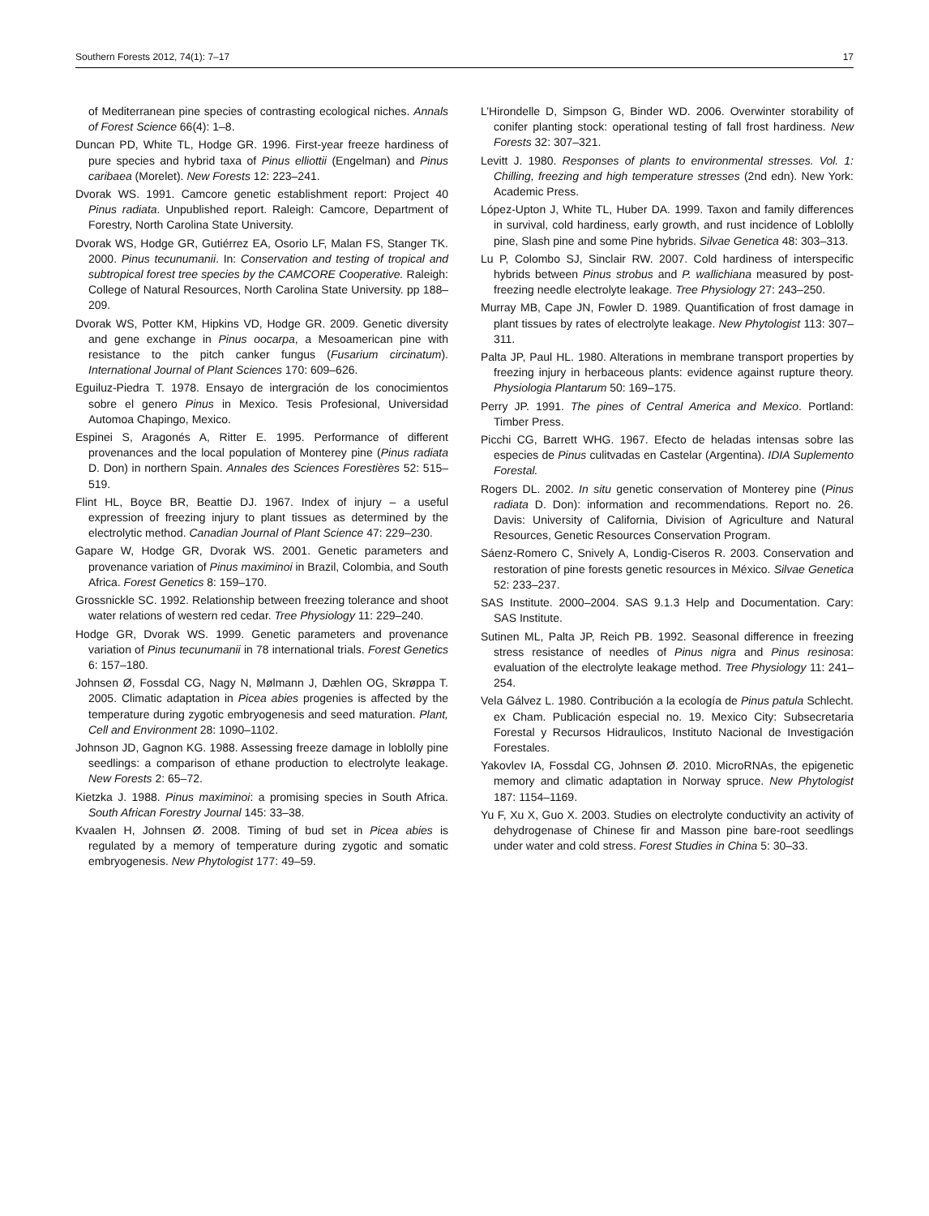Southern Forests 2012, 74(1): 7–17 17
of Mediterranean pine species of contrasting ecological niches. Annals of Forest Science 66(4): 1–8.
Duncan PD, White TL, Hodge GR. 1996. First-year freeze hardiness of pure species and hybrid taxa of Pinus elliottii (Engelman) and Pinus caribaea (Morelet). New Forests 12: 223–241.
Dvorak WS. 1991. Camcore genetic establishment report: Project 40 Pinus radiata. Unpublished report. Raleigh: Camcore, Department of Forestry, North Carolina State University.
Dvorak WS, Hodge GR, Gutiérrez EA, Osorio LF, Malan FS, Stanger TK. 2000. Pinus tecunumanii. In: Conservation and testing of tropical and subtropical forest tree species by the CAMCORE Cooperative. Raleigh: College of Natural Resources, North Carolina State University. pp 188–209.
Dvorak WS, Potter KM, Hipkins VD, Hodge GR. 2009. Genetic diversity and gene exchange in Pinus oocarpa, a Mesoamerican pine with resistance to the pitch canker fungus (Fusarium circinatum). International Journal of Plant Sciences 170: 609–626.
Eguiluz-Piedra T. 1978. Ensayo de intergración de los conocimientos sobre el genero Pinus in Mexico. Tesis Profesional, Universidad Automoa Chapingo, Mexico.
Espinei S, Aragonés A, Ritter E. 1995. Performance of different provenances and the local population of Monterey pine (Pinus radiata D. Don) in northern Spain. Annales des Sciences Forestières 52: 515–519.
Flint HL, Boyce BR, Beattie DJ. 1967. Index of injury – a useful expression of freezing injury to plant tissues as determined by the electrolytic method. Canadian Journal of Plant Science 47: 229–230.
Gapare W, Hodge GR, Dvorak WS. 2001. Genetic parameters and provenance variation of Pinus maximinoi in Brazil, Colombia, and South Africa. Forest Genetics 8: 159–170.
Grossnickle SC. 1992. Relationship between freezing tolerance and shoot water relations of western red cedar. Tree Physiology 11: 229–240.
Hodge GR, Dvorak WS. 1999. Genetic parameters and provenance variation of Pinus tecunumanii in 78 international trials. Forest Genetics 6: 157–180.
Johnsen Ø, Fossdal CG, Nagy N, Mølmann J, Dæhlen OG, Skrøppa T. 2005. Climatic adaptation in Picea abies progenies is affected by the temperature during zygotic embryogenesis and seed maturation. Plant, Cell and Environment 28: 1090–1102.
Johnson JD, Gagnon KG. 1988. Assessing freeze damage in loblolly pine seedlings: a comparison of ethane production to electrolyte leakage. New Forests 2: 65–72.
Kietzka J. 1988. Pinus maximinoi: a promising species in South Africa. South African Forestry Journal 145: 33–38.
Kvaalen H, Johnsen Ø. 2008. Timing of bud set in Picea abies is regulated by a memory of temperature during zygotic and somatic embryogenesis. New Phytologist 177: 49–59.
L’Hirondelle D, Simpson G, Binder WD. 2006. Overwinter storability of conifer planting stock: operational testing of fall frost hardiness. New Forests 32: 307–321.
Levitt J. 1980. Responses of plants to environmental stresses. Vol. 1: Chilling, freezing and high temperature stresses (2nd edn). New York: Academic Press.
López-Upton J, White TL, Huber DA. 1999. Taxon and family differences in survival, cold hardiness, early growth, and rust incidence of Loblolly pine, Slash pine and some Pine hybrids. Silvae Genetica 48: 303–313.
Lu P, Colombo SJ, Sinclair RW. 2007. Cold hardiness of interspecific hybrids between Pinus strobus and P. wallichiana measured by post-freezing needle electrolyte leakage. Tree Physiology 27: 243–250.
Murray MB, Cape JN, Fowler D. 1989. Quantification of frost damage in plant tissues by rates of electrolyte leakage. New Phytologist 113: 307–311.
Palta JP, Paul HL. 1980. Alterations in membrane transport properties by freezing injury in herbaceous plants: evidence against rupture theory. Physiologia Plantarum 50: 169–175.
Perry JP. 1991. The pines of Central America and Mexico. Portland: Timber Press.
Picchi CG, Barrett WHG. 1967. Efecto de heladas intensas sobre las especies de Pinus culitvadas en Castelar (Argentina). IDIA Suplemento Forestal.
Rogers DL. 2002. In situ genetic conservation of Monterey pine (Pinus radiata D. Don): information and recommendations. Report no. 26. Davis: University of California, Division of Agriculture and Natural Resources, Genetic Resources Conservation Program.
Sáenz-Romero C, Snively A, Londig-Ciseros R. 2003. Conservation and restoration of pine forests genetic resources in México. Silvae Genetica 52: 233–237.
SAS Institute. 2000–2004. SAS 9.1.3 Help and Documentation. Cary: SAS Institute.
Sutinen ML, Palta JP, Reich PB. 1992. Seasonal difference in freezing stress resistance of needles of Pinus nigra and Pinus resinosa: evaluation of the electrolyte leakage method. Tree Physiology 11: 241–254.
Vela Gálvez L. 1980. Contribución a la ecología de Pinus patula Schlecht. ex Cham. Publicación especial no. 19. Mexico City: Subsecretaria Forestal y Recursos Hidraulicos, Instituto Nacional de Investigación Forestales.
Yakovlev IA, Fossdal CG, Johnsen Ø. 2010. MicroRNAs, the epigenetic memory and climatic adaptation in Norway spruce. New Phytologist 187: 1154–1169.
Yu F, Xu X, Guo X. 2003. Studies on electrolyte conductivity an activity of dehydrogenase of Chinese fir and Masson pine bare-root seedlings under water and cold stress. Forest Studies in China 5: 30–33.